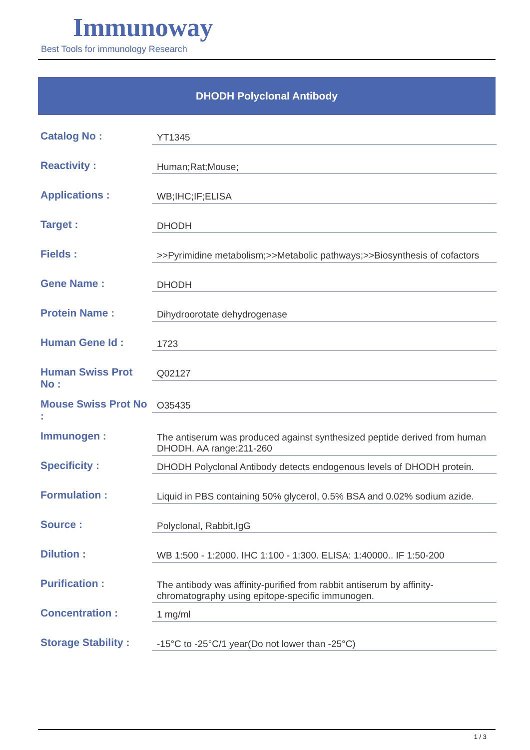Immunoway
Best Tools for immunology Research
DHODH Polyclonal Antibody
| Catalog No : | YT1345 |
| Reactivity : | Human;Rat;Mouse; |
| Applications : | WB;IHC;IF;ELISA |
| Target : | DHODH |
| Fields : | >>Pyrimidine metabolism;>>Metabolic pathways;>>Biosynthesis of cofactors |
| Gene Name : | DHODH |
| Protein Name : | Dihydroorotate dehydrogenase |
| Human Gene Id : | 1723 |
| Human Swiss Prot No : | Q02127 |
| Mouse Swiss Prot No : | O35435 |
| Immunogen : | The antiserum was produced against synthesized peptide derived from human DHODH. AA range:211-260 |
| Specificity : | DHODH Polyclonal Antibody detects endogenous levels of DHODH protein. |
| Formulation : | Liquid in PBS containing 50% glycerol, 0.5% BSA and 0.02% sodium azide. |
| Source : | Polyclonal, Rabbit,IgG |
| Dilution : | WB 1:500 - 1:2000. IHC 1:100 - 1:300. ELISA: 1:40000.. IF 1:50-200 |
| Purification : | The antibody was affinity-purified from rabbit antiserum by affinity-chromatography using epitope-specific immunogen. |
| Concentration : | 1 mg/ml |
| Storage Stability : | -15°C to -25°C/1 year(Do not lower than -25°C) |
1 / 3